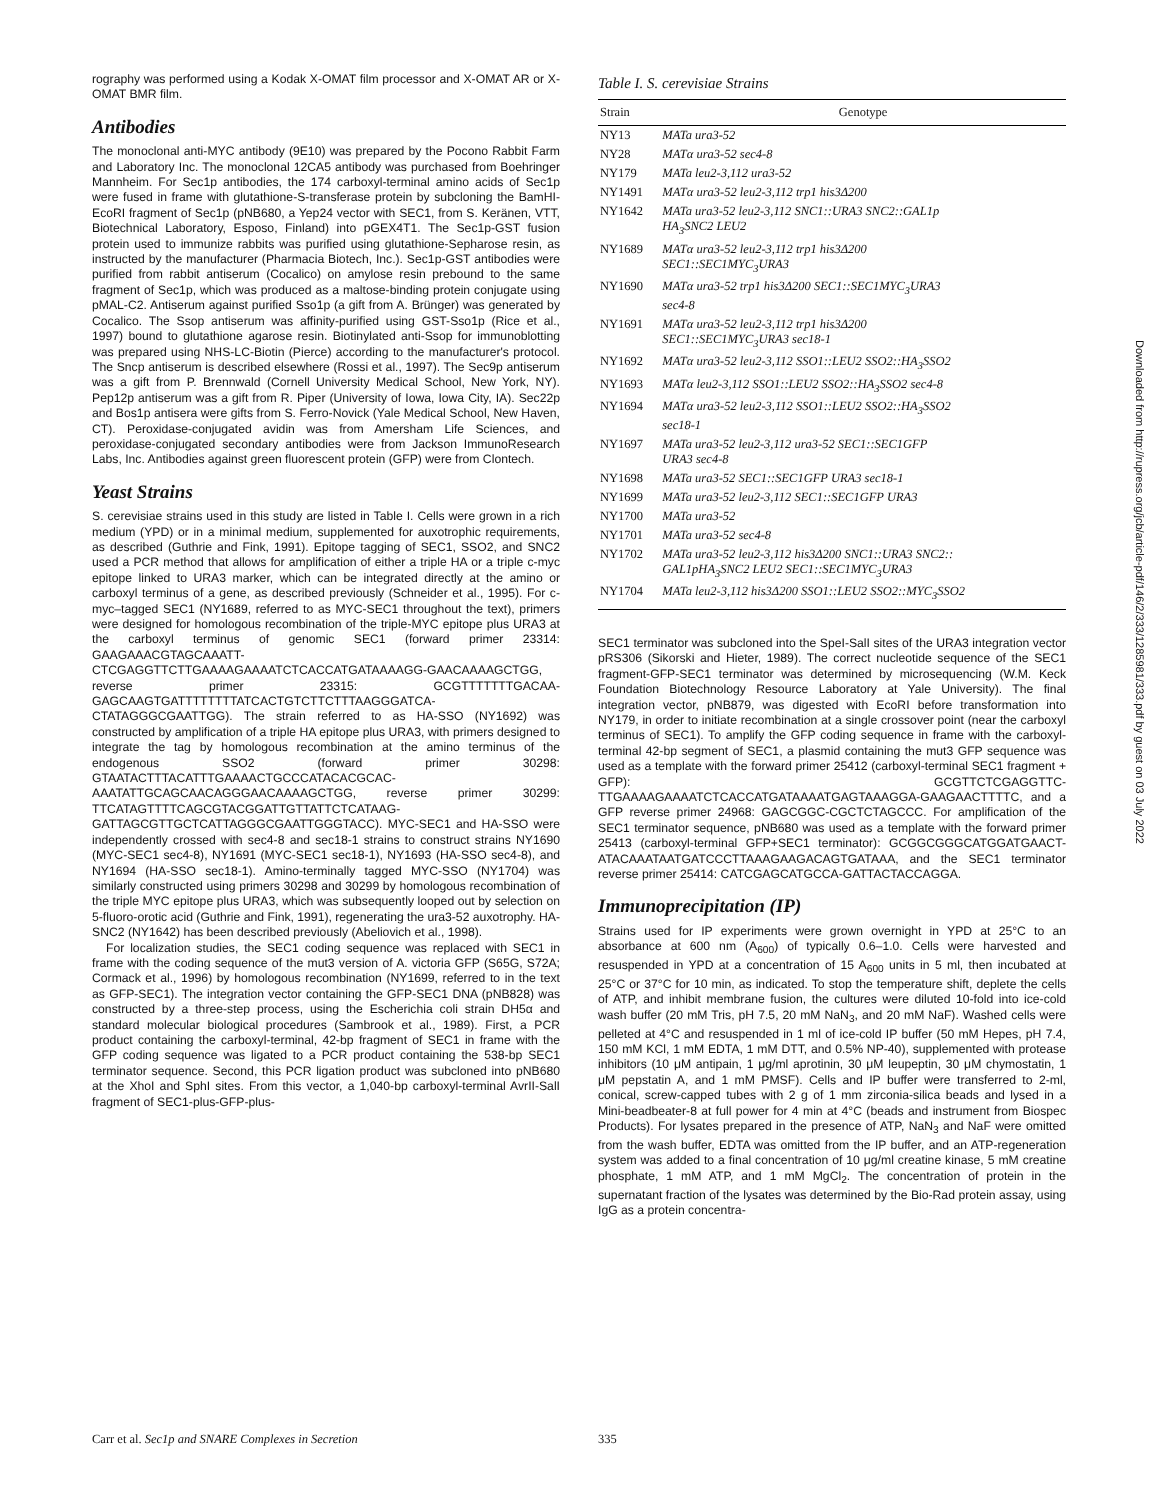rography was performed using a Kodak X-OMAT film processor and X-OMAT AR or X-OMAT BMR film.
Antibodies
The monoclonal anti-MYC antibody (9E10) was prepared by the Pocono Rabbit Farm and Laboratory Inc. The monoclonal 12CA5 antibody was purchased from Boehringer Mannheim. For Sec1p antibodies, the 174 carboxyl-terminal amino acids of Sec1p were fused in frame with glutathione-S-transferase protein by subcloning the BamHI-EcoRI fragment of Sec1p (pNB680, a Yep24 vector with SEC1, from S. Keränen, VTT, Biotechnical Laboratory, Esposo, Finland) into pGEX4T1. The Sec1p-GST fusion protein used to immunize rabbits was purified using glutathione-Sepharose resin, as instructed by the manufacturer (Pharmacia Biotech, Inc.). Sec1p-GST antibodies were purified from rabbit antiserum (Cocalico) on amylose resin prebound to the same fragment of Sec1p, which was produced as a maltose-binding protein conjugate using pMAL-C2. Antiserum against purified Sso1p (a gift from A. Brünger) was generated by Cocalico. The Ssop antiserum was affinity-purified using GST-Sso1p (Rice et al., 1997) bound to glutathione agarose resin. Biotinylated anti-Ssop for immunoblotting was prepared using NHS-LC-Biotin (Pierce) according to the manufacturer's protocol. The Sncp antiserum is described elsewhere (Rossi et al., 1997). The Sec9p antiserum was a gift from P. Brennwald (Cornell University Medical School, New York, NY). Pep12p antiserum was a gift from R. Piper (University of Iowa, Iowa City, IA). Sec22p and Bos1p antisera were gifts from S. Ferro-Novick (Yale Medical School, New Haven, CT). Peroxidase-conjugated avidin was from Amersham Life Sciences, and peroxidase-conjugated secondary antibodies were from Jackson ImmunoResearch Labs, Inc. Antibodies against green fluorescent protein (GFP) were from Clontech.
Yeast Strains
S. cerevisiae strains used in this study are listed in Table I. Cells were grown in a rich medium (YPD) or in a minimal medium, supplemented for auxotrophic requirements, as described (Guthrie and Fink, 1991). Epitope tagging of SEC1, SSO2, and SNC2 used a PCR method that allows for amplification of either a triple HA or a triple c-myc epitope linked to URA3 marker, which can be integrated directly at the amino or carboxyl terminus of a gene, as described previously (Schneider et al., 1995). For c-myc–tagged SEC1 (NY1689, referred to as MYC-SEC1 throughout the text), primers were designed for homologous recombination of the triple-MYC epitope plus URA3 at the carboxyl terminus of genomic SEC1 (forward primer 23314: GAAGAAACGTAGCAAATT-CTCGAGGTTCTTGAAAAGAAAATCTCACCATGATAAAAGG-GAACAAAAGCTGG, reverse primer 23315: GCGTTTTTTTGACAA-GAGCAAGTGATTTTTTTTATCACTGTCTTCTTTAAGGGATCA-CTATAGGGCGAATTGG). The strain referred to as HA-SSO (NY1692) was constructed by amplification of a triple HA epitope plus URA3, with primers designed to integrate the tag by homologous recombination at the amino terminus of the endogenous SSO2 (forward primer 30298: GTAATACTTTACATTTGAAAACTGCCCATACACGCAC-AAATATTGCAGCAACAGGGAACAAAAGCTGG, reverse primer 30299: TTCATAGTTTTCAGCGTACGGATTGTTATTCTCATAAG-GATTAGCGTTGCTCATTAGGGCGAATTGGGTACC). MYC-SEC1 and HA-SSO were independently crossed with sec4-8 and sec18-1 strains to construct strains NY1690 (MYC-SEC1 sec4-8), NY1691 (MYC-SEC1 sec18-1), NY1693 (HA-SSO sec4-8), and NY1694 (HA-SSO sec18-1). Amino-terminally tagged MYC-SSO (NY1704) was similarly constructed using primers 30298 and 30299 by homologous recombination of the triple MYC epitope plus URA3, which was subsequently looped out by selection on 5-fluoro-orotic acid (Guthrie and Fink, 1991), regenerating the ura3-52 auxotrophy. HA-SNC2 (NY1642) has been described previously (Abeliovich et al., 1998).
For localization studies, the SEC1 coding sequence was replaced with SEC1 in frame with the coding sequence of the mut3 version of A. victoria GFP (S65G, S72A; Cormack et al., 1996) by homologous recombination (NY1699, referred to in the text as GFP-SEC1). The integration vector containing the GFP-SEC1 DNA (pNB828) was constructed by a three-step process, using the Escherichia coli strain DH5α and standard molecular biological procedures (Sambrook et al., 1989). First, a PCR product containing the carboxyl-terminal, 42-bp fragment of SEC1 in frame with the GFP coding sequence was ligated to a PCR product containing the 538-bp SEC1 terminator sequence. Second, this PCR ligation product was subcloned into pNB680 at the XhoI and SphI sites. From this vector, a 1,040-bp carboxyl-terminal AvrII-SalI fragment of SEC1-plus-GFP-plus-
Table I. S. cerevisiae Strains
| Strain | Genotype |
| --- | --- |
| NY13 | MATa ura3-52 |
| NY28 | MATα ura3-52 sec4-8 |
| NY179 | MATa leu2-3,112 ura3-52 |
| NY1491 | MATα ura3-52 leu2-3,112 trp1 his3Δ200 |
| NY1642 | MATa ura3-52 leu2-3,112 SNC1::URA3 SNC2::GAL1p HA<sub>3</sub>SNC2 LEU2 |
| NY1689 | MATα ura3-52 leu2-3,112 trp1 his3Δ200 SEC1::SEC1MYC<sub>3</sub>URA3 |
| NY1690 | MATα ura3-52 trp1 his3Δ200 SEC1::SEC1MYC<sub>3</sub>URA3 sec4-8 |
| NY1691 | MATα ura3-52 leu2-3,112 trp1 his3Δ200 SEC1::SEC1MYC<sub>3</sub>URA3 sec18-1 |
| NY1692 | MATα ura3-52 leu2-3,112 SSO1::LEU2 SSO2::HA<sub>3</sub>SSO2 |
| NY1693 | MATα leu2-3,112 SSO1::LEU2 SSO2::HA<sub>3</sub>SSO2 sec4-8 |
| NY1694 | MATα ura3-52 leu2-3,112 SSO1::LEU2 SSO2::HA<sub>3</sub>SSO2 sec18-1 |
| NY1697 | MATa ura3-52 leu2-3,112 ura3-52 SEC1::SEC1GFP URA3 sec4-8 |
| NY1698 | MATa ura3-52 SEC1::SEC1GFP URA3 sec18-1 |
| NY1699 | MATa ura3-52 leu2-3,112 SEC1::SEC1GFP URA3 |
| NY1700 | MATa ura3-52 |
| NY1701 | MATa ura3-52 sec4-8 |
| NY1702 | MATa ura3-52 leu2-3,112 his3Δ200 SNC1::URA3 SNC2:: GAL1pHA<sub>3</sub>SNC2 LEU2 SEC1::SEC1MYC<sub>3</sub>URA3 |
| NY1704 | MATa leu2-3,112 his3Δ200 SSO1::LEU2 SSO2::MYC<sub>3</sub>SSO2 |
SEC1 terminator was subcloned into the SpeI-SalI sites of the URA3 integration vector pRS306 (Sikorski and Hieter, 1989). The correct nucleotide sequence of the SEC1 fragment-GFP-SEC1 terminator was determined by microsequencing (W.M. Keck Foundation Biotechnology Resource Laboratory at Yale University). The final integration vector, pNB879, was digested with EcoRI before transformation into NY179, in order to initiate recombination at a single crossover point (near the carboxyl terminus of SEC1). To amplify the GFP coding sequence in frame with the carboxyl-terminal 42-bp segment of SEC1, a plasmid containing the mut3 GFP sequence was used as a template with the forward primer 25412 (carboxyl-terminal SEC1 fragment + GFP): GCGTTCTCGAGGTTC-TTGAAAAGAAAATCTCACCATGATAAAATGAGTAAAGGA-GAAGAACTTTTC, and a GFP reverse primer 24968: GAGCGGC-CGCTCTAGCCC. For amplification of the SEC1 terminator sequence, pNB680 was used as a template with the forward primer 25413 (carboxyl-terminal GFP+SEC1 terminator): GCGGCGGGCATGGATGAACT-ATACAAATAATGATCCCTTAAAGAAGACAGTGATAAA, and the SEC1 terminator reverse primer 25414: CATCGAGCATGCCA-GATTACTACCAGGA.
Immunoprecipitation (IP)
Strains used for IP experiments were grown overnight in YPD at 25°C to an absorbance at 600 nm (A<sub>600</sub>) of typically 0.6–1.0. Cells were harvested and resuspended in YPD at a concentration of 15 A<sub>600</sub> units in 5 ml, then incubated at 25°C or 37°C for 10 min, as indicated. To stop the temperature shift, deplete the cells of ATP, and inhibit membrane fusion, the cultures were diluted 10-fold into ice-cold wash buffer (20 mM Tris, pH 7.5, 20 mM NaN<sub>3</sub>, and 20 mM NaF). Washed cells were pelleted at 4°C and resuspended in 1 ml of ice-cold IP buffer (50 mM Hepes, pH 7.4, 150 mM KCl, 1 mM EDTA, 1 mM DTT, and 0.5% NP-40), supplemented with protease inhibitors (10 μM antipain, 1 μg/ml aprotinin, 30 μM leupeptin, 30 μM chymostatin, 1 μM pepstatin A, and 1 mM PMSF). Cells and IP buffer were transferred to 2-ml, conical, screw-capped tubes with 2 g of 1 mm zirconia-silica beads and lysed in a Mini-beadbeater-8 at full power for 4 min at 4°C (beads and instrument from Biospec Products). For lysates prepared in the presence of ATP, NaN<sub>3</sub> and NaF were omitted from the wash buffer, EDTA was omitted from the IP buffer, and an ATP-regeneration system was added to a final concentration of 10 μg/ml creatine kinase, 5 mM creatine phosphate, 1 mM ATP, and 1 mM MgCl<sub>2</sub>. The concentration of protein in the supernatant fraction of the lysates was determined by the Bio-Rad protein assay, using IgG as a protein concentra-
Carr et al. Sec1p and SNARE Complexes in Secretion 335
Downloaded from http://rupress.org/jcb/article-pdf/146/2/333/1285981/333.pdf by guest on 03 July 2022